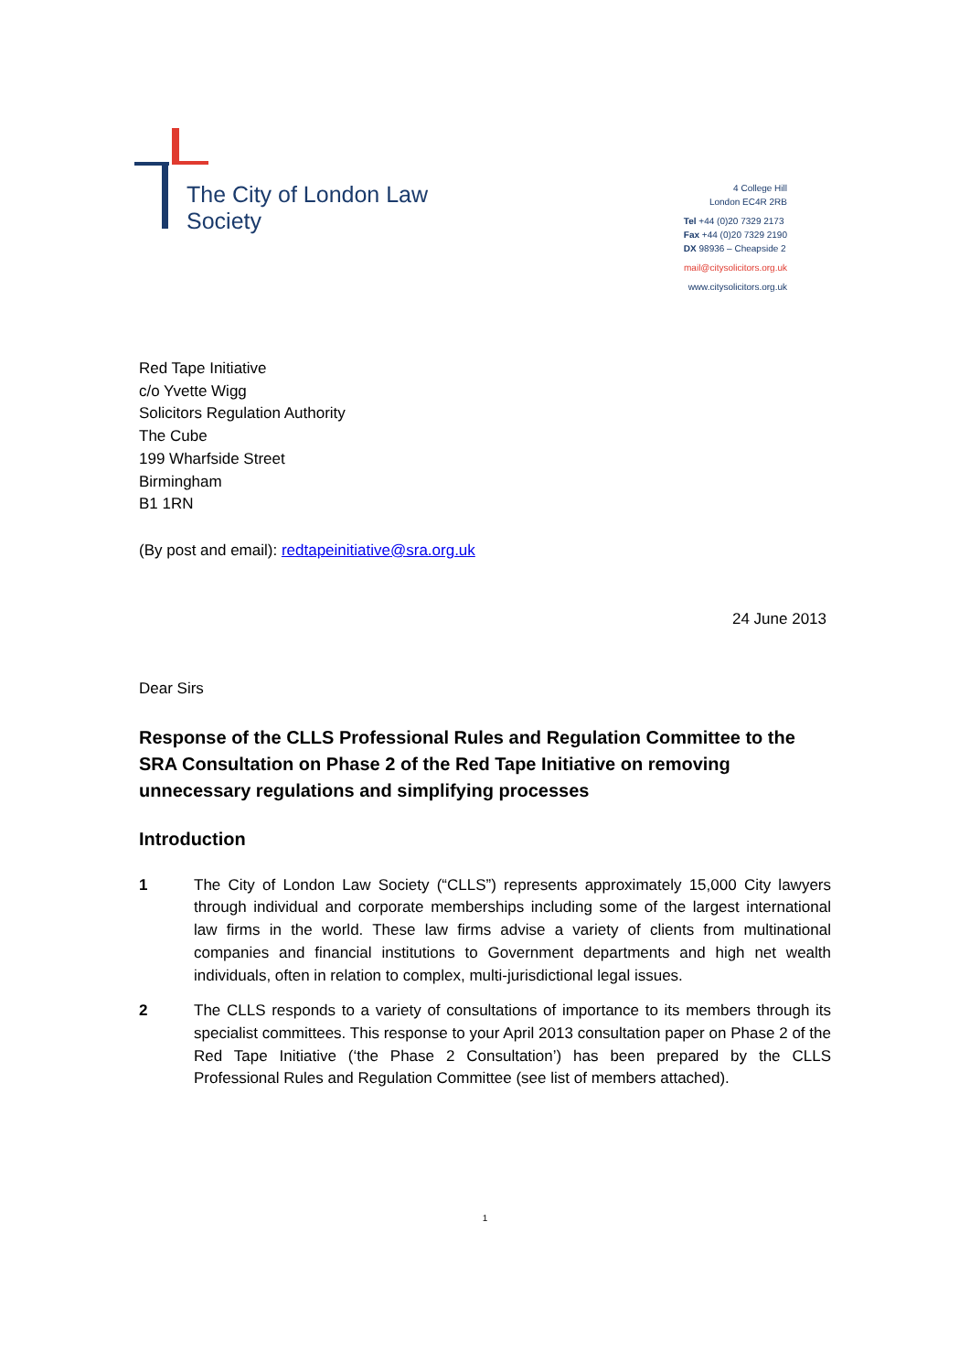The City of London Law Society
4 College Hill
London EC4R 2RB
Tel +44 (0)20 7329 2173
Fax +44 (0)20 7329 2190
DX 98936 – Cheapside 2
mail@citysolicitors.org.uk
www.citysolicitors.org.uk
Red Tape Initiative
c/o Yvette Wigg
Solicitors Regulation Authority
The Cube
199 Wharfside Street
Birmingham
B1 1RN
(By post and email): redtapeinitiative@sra.org.uk
24 June 2013
Dear Sirs
Response of the CLLS Professional Rules and Regulation Committee to the SRA Consultation on Phase 2 of the Red Tape Initiative on removing unnecessary regulations and simplifying processes
Introduction
1 The City of London Law Society (“CLLS”) represents approximately 15,000 City lawyers through individual and corporate memberships including some of the largest international law firms in the world. These law firms advise a variety of clients from multinational companies and financial institutions to Government departments and high net wealth individuals, often in relation to complex, multi-jurisdictional legal issues.
2 The CLLS responds to a variety of consultations of importance to its members through its specialist committees. This response to your April 2013 consultation paper on Phase 2 of the Red Tape Initiative (‘the Phase 2 Consultation’) has been prepared by the CLLS Professional Rules and Regulation Committee (see list of members attached).
1